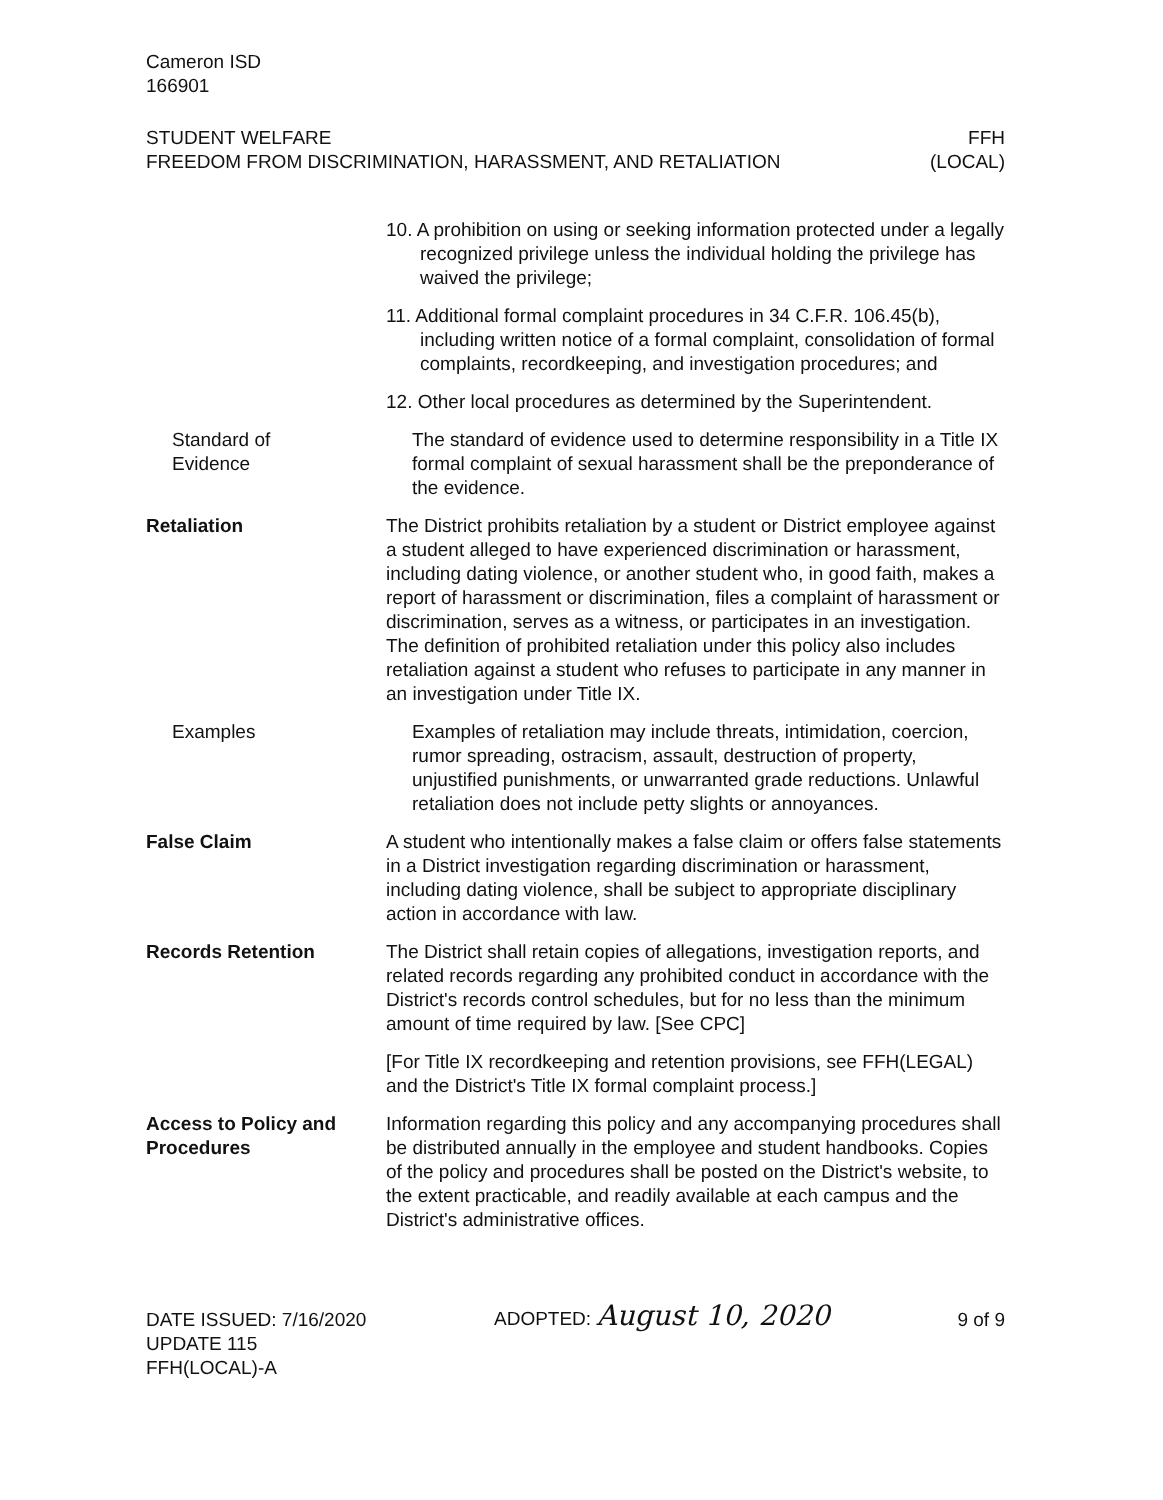Cameron ISD
166901
STUDENT WELFARE
FREEDOM FROM DISCRIMINATION, HARASSMENT, AND RETALIATION
FFH
(LOCAL)
10. A prohibition on using or seeking information protected under a legally recognized privilege unless the individual holding the privilege has waived the privilege;
11. Additional formal complaint procedures in 34 C.F.R. 106.45(b), including written notice of a formal complaint, consolidation of formal complaints, recordkeeping, and investigation procedures; and
12. Other local procedures as determined by the Superintendent.
Standard of
Evidence
The standard of evidence used to determine responsibility in a Title IX formal complaint of sexual harassment shall be the preponderance of the evidence.
Retaliation The District prohibits retaliation by a student or District employee against a student alleged to have experienced discrimination or harassment, including dating violence, or another student who, in good faith, makes a report of harassment or discrimination, files a complaint of harassment or discrimination, serves as a witness, or participates in an investigation. The definition of prohibited retaliation under this policy also includes retaliation against a student who refuses to participate in any manner in an investigation under Title IX.
Examples Examples of retaliation may include threats, intimidation, coercion, rumor spreading, ostracism, assault, destruction of property, unjustified punishments, or unwarranted grade reductions. Unlawful retaliation does not include petty slights or annoyances.
False Claim A student who intentionally makes a false claim or offers false statements in a District investigation regarding discrimination or harassment, including dating violence, shall be subject to appropriate disciplinary action in accordance with law.
Records Retention The District shall retain copies of allegations, investigation reports, and related records regarding any prohibited conduct in accordance with the District's records control schedules, but for no less than the minimum amount of time required by law. [See CPC]
[For Title IX recordkeeping and retention provisions, see FFH(LEGAL) and the District's Title IX formal complaint process.]
Access to Policy and
Procedures
Information regarding this policy and any accompanying procedures shall be distributed annually in the employee and student handbooks. Copies of the policy and procedures shall be posted on the District's website, to the extent practicable, and readily available at each campus and the District's administrative offices.
DATE ISSUED: 7/16/2020
UPDATE 115
FFH(LOCAL)-A
ADOPTED: August 10, 2020
9 of 9